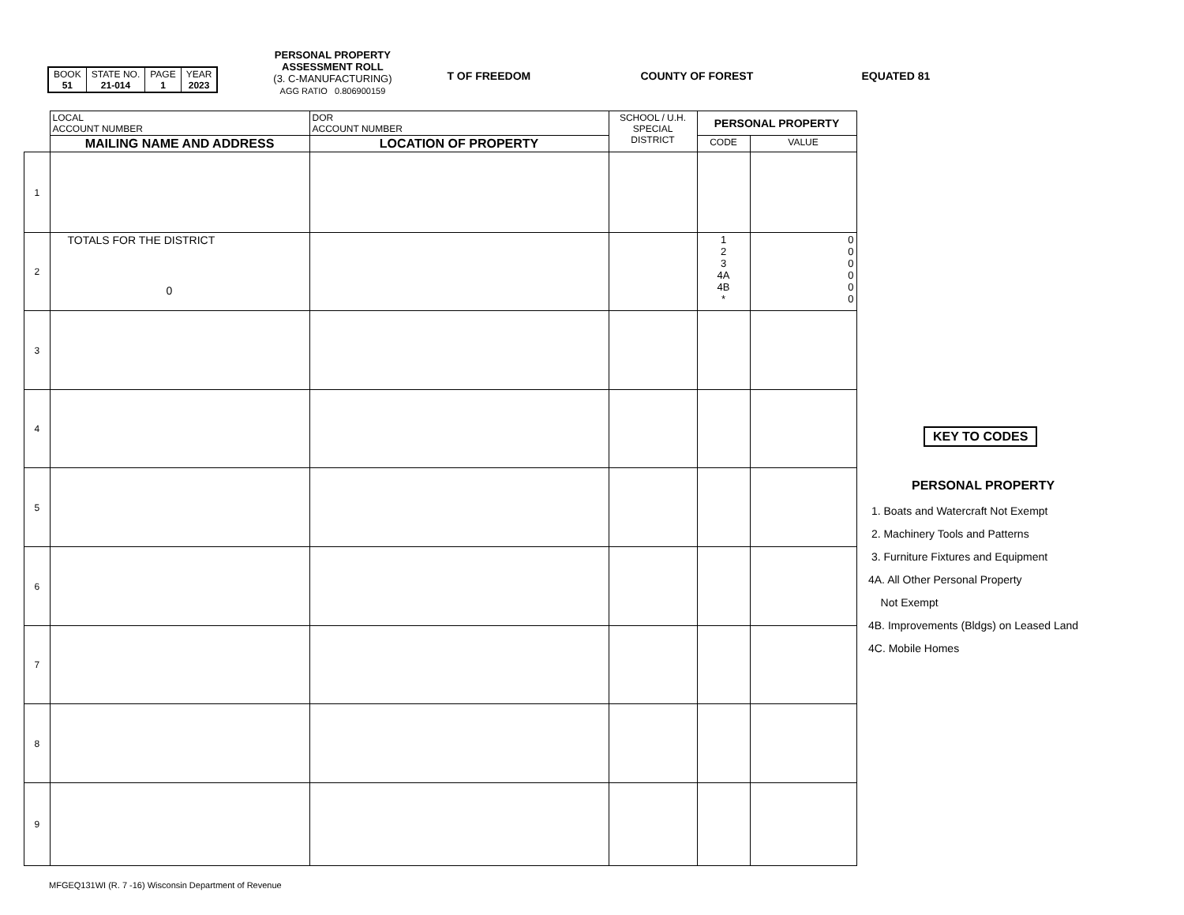| BOOK 51 | STATE NO. 21-014 | PAGE 1 | YEAR 2023 |
PERSONAL PROPERTY
ASSESSMENT ROLL
(3. C-MANUFACTURING)
AGG RATIO 0.806900159
T OF FREEDOM COUNTY OF FOREST EQUATED 81
| | LOCAL ACCOUNT NUMBER | DOR ACCOUNT NUMBER | SCHOOL / U.H. SPECIAL DISTRICT | PERSONAL PROPERTY | |
| | MAILING NAME AND ADDRESS | LOCATION OF PROPERTY | | CODE | VALUE |
| 1 | | | | | |
| 2 | TOTALS FOR THE DISTRICT 0 | | | 1 2 3 4A 4B * | 0 0 0 0 0 0 |
| 3 | | | | | |
| 4 | | | | | |
| 5 | | | | | |
| 6 | | | | | |
| 7 | | | | | |
| 8 | | | | | |
| 9 | | | | | |
KEY TO CODES
PERSONAL PROPERTY
1. Boats and Watercraft Not Exempt
2. Machinery Tools and Patterns
3. Furniture Fixtures and Equipment
4A. All Other Personal Property
Not Exempt
4B. Improvements (Bldgs) on Leased Land
4C. Mobile Homes
MFGEQ131WI (R. 7 -16) Wisconsin Department of Revenue